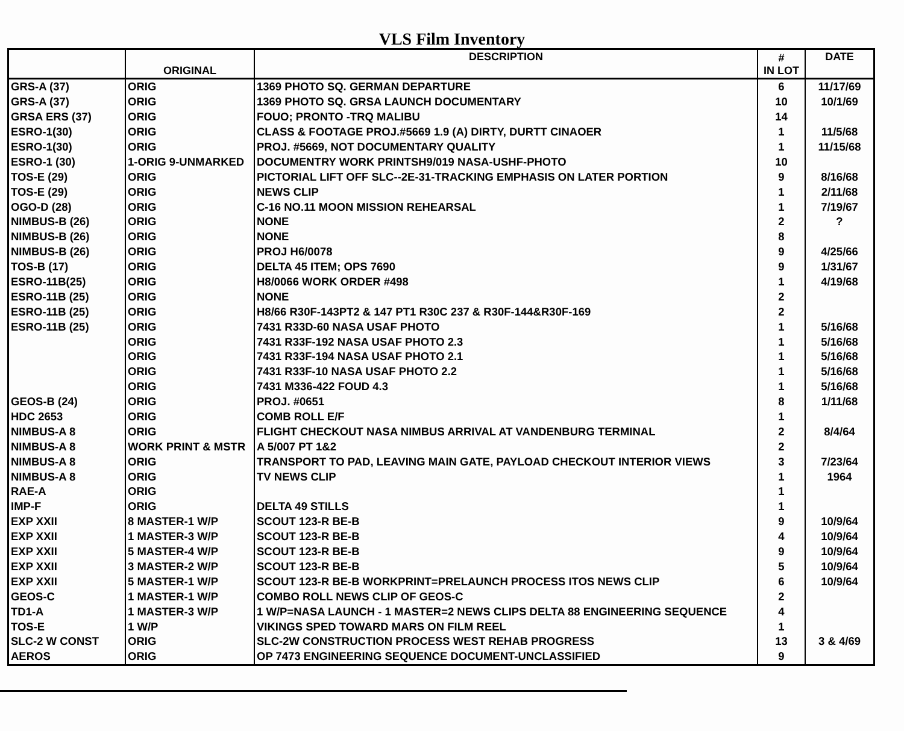VLS Film Inventory
| | ORIGINAL | DESCRIPTION | # IN LOT | DATE |
| --- | --- | --- | --- | --- |
| GRS-A (37) | ORIG | 1369 PHOTO SQ. GERMAN DEPARTURE | 6 | 11/17/69 |
| GRS-A (37) | ORIG | 1369 PHOTO SQ. GRSA LAUNCH DOCUMENTARY | 10 | 10/1/69 |
| GRSA ERS (37) | ORIG | FOUO; PRONTO -TRQ MALIBU | 14 | |
| ESRO-1(30) | ORIG | CLASS & FOOTAGE PROJ.#5669 1.9 (A) DIRTY, DURTT CINAOER | 1 | 11/5/68 |
| ESRO-1(30) | ORIG | PROJ. #5669, NOT DOCUMENTARY QUALITY | 1 | 11/15/68 |
| ESRO-1 (30) | 1-ORIG 9-UNMARKED | DOCUMENTRY WORK PRINTSH9/019 NASA-USHF-PHOTO | 10 | |
| TOS-E (29) | ORIG | PICTORIAL LIFT OFF SLC--2E-31-TRACKING EMPHASIS ON LATER PORTION | 9 | 8/16/68 |
| TOS-E (29) | ORIG | NEWS CLIP | 1 | 2/11/68 |
| OGO-D (28) | ORIG | C-16 NO.11 MOON MISSION REHEARSAL | 1 | 7/19/67 |
| NIMBUS-B (26) | ORIG | NONE | 2 | ? |
| NIMBUS-B (26) | ORIG | NONE | 8 | |
| NIMBUS-B (26) | ORIG | PROJ H6/0078 | 9 | 4/25/66 |
| TOS-B (17) | ORIG | DELTA 45 ITEM; OPS 7690 | 9 | 1/31/67 |
| ESRO-11B(25) | ORIG | H8/0066 WORK ORDER #498 | 1 | 4/19/68 |
| ESRO-11B (25) | ORIG | NONE | 2 | |
| ESRO-11B (25) | ORIG | H8/66 R30F-143PT2 & 147 PT1 R30C 237 & R30F-144&R30F-169 | 2 | |
| ESRO-11B (25) | ORIG | 7431 R33D-60 NASA USAF PHOTO | 1 | 5/16/68 |
| | ORIG | 7431 R33F-192 NASA USAF PHOTO 2.3 | 1 | 5/16/68 |
| | ORIG | 7431 R33F-194 NASA USAF PHOTO 2.1 | 1 | 5/16/68 |
| | ORIG | 7431 R33F-10 NASA USAF PHOTO 2.2 | 1 | 5/16/68 |
| | ORIG | 7431 M336-422 FOUD 4.3 | 1 | 5/16/68 |
| GEOS-B (24) | ORIG | PROJ. #0651 | 8 | 1/11/68 |
| HDC 2653 | ORIG | COMB ROLL E/F | 1 | |
| NIMBUS-A 8 | ORIG | FLIGHT CHECKOUT NASA NIMBUS ARRIVAL AT VANDENBURG TERMINAL | 2 | 8/4/64 |
| NIMBUS-A 8 | WORK PRINT & MSTR | A 5/007 PT 1&2 | 2 | |
| NIMBUS-A 8 | ORIG | TRANSPORT TO PAD, LEAVING MAIN GATE, PAYLOAD CHECKOUT INTERIOR VIEWS | 3 | 7/23/64 |
| NIMBUS-A 8 | ORIG | TV NEWS CLIP | 1 | 1964 |
| RAE-A | ORIG | | 1 | |
| IMP-F | ORIG | DELTA 49 STILLS | 1 | |
| EXP XXII | 8 MASTER-1 W/P | SCOUT 123-R BE-B | 9 | 10/9/64 |
| EXP XXII | 1 MASTER-3 W/P | SCOUT 123-R BE-B | 4 | 10/9/64 |
| EXP XXII | 5 MASTER-4 W/P | SCOUT 123-R BE-B | 9 | 10/9/64 |
| EXP XXII | 3 MASTER-2 W/P | SCOUT 123-R BE-B | 5 | 10/9/64 |
| EXP XXII | 5 MASTER-1 W/P | SCOUT 123-R BE-B WORKPRINT=PRELAUNCH PROCESS ITOS NEWS CLIP | 6 | 10/9/64 |
| GEOS-C | 1 MASTER-1 W/P | COMBO ROLL NEWS CLIP OF GEOS-C | 2 | |
| TD1-A | 1 MASTER-3 W/P | 1 W/P=NASA LAUNCH - 1 MASTER=2 NEWS CLIPS DELTA 88 ENGINEERING SEQUENCE | 4 | |
| TOS-E | 1 W/P | VIKINGS SPED TOWARD MARS ON FILM REEL | 1 | |
| SLC-2 W CONST | ORIG | SLC-2W CONSTRUCTION PROCESS WEST REHAB PROGRESS | 13 | 3 & 4/69 |
| AEROS | ORIG | OP 7473 ENGINEERING SEQUENCE DOCUMENT-UNCLASSIFIED | 9 | |